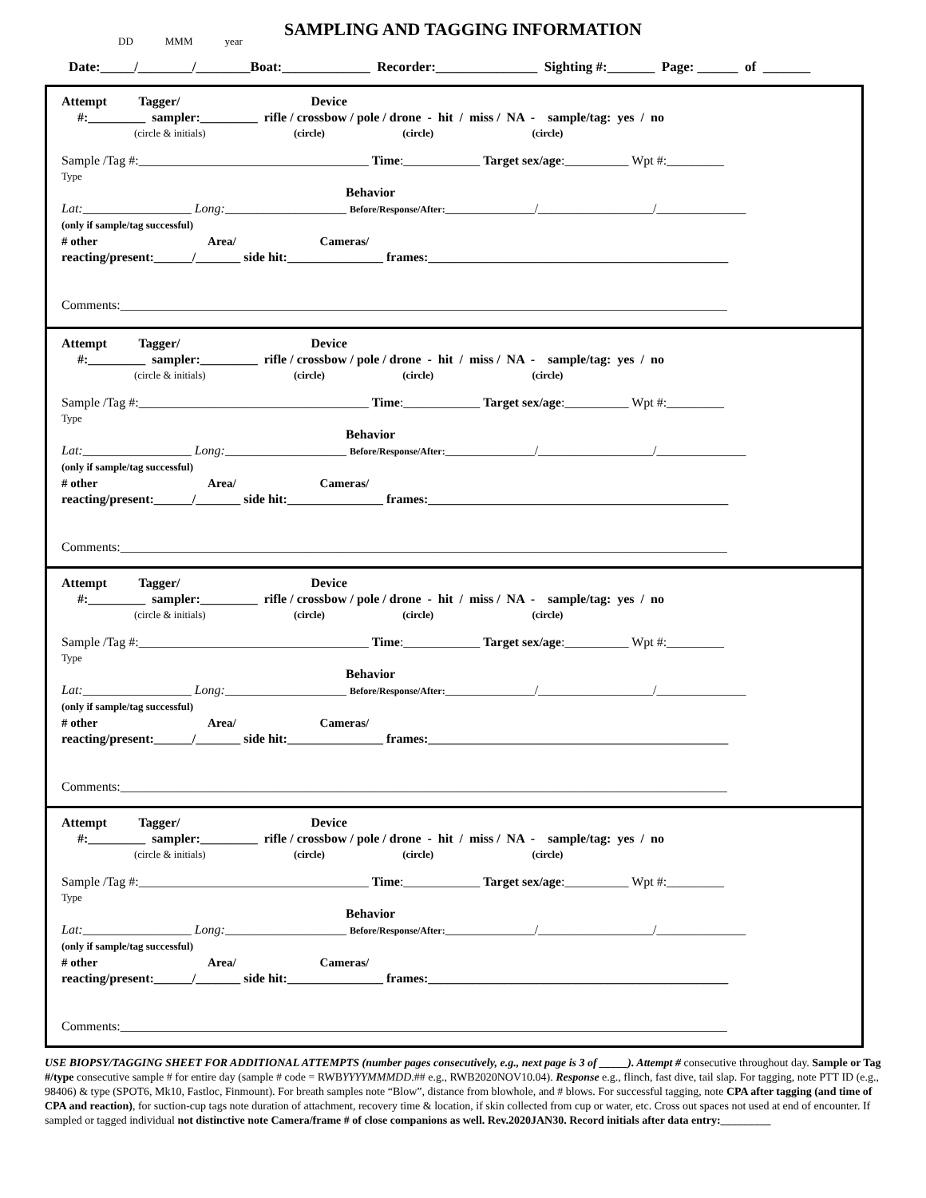SAMPLING AND TAGGING INFORMATION
DD MMM year
Date:_____/________/________Boat:_____________ Recorder:_______________ Sighting #:_______ Page: ______ of _______
Attempt Tagger/ Device
#:_________ sampler:_________ rifle / crossbow / pole / drone - hit / miss / NA - sample/tag: yes / no
(circle & initials) (circle) (circle) (circle)
Sample /Tag #:____________________________________ Time:____________ Target sex/age:__________ Wpt #:_________
Type
Behavior
Lat:_________________ Long:___________________ Before/Response/After:______________/__________________/______________
(only if sample/tag successful)
# other Area/ Cameras/
reacting/present:______/_______ side hit:_______________ frames:_______________________________________________
Comments:_______________________________________________________________________________________________
Attempt Tagger/ Device
#:_________ sampler:_________ rifle / crossbow / pole / drone - hit / miss / NA - sample/tag: yes / no
(circle & initials) (circle) (circle) (circle)
Sample /Tag #:____________________________________ Time:____________ Target sex/age:__________ Wpt #:_________
Type
Behavior
Lat:_________________ Long:___________________ Before/Response/After:______________/__________________/______________
(only if sample/tag successful)
# other Area/ Cameras/
reacting/present:______/_______ side hit:_______________ frames:_______________________________________________
Comments:_______________________________________________________________________________________________
Attempt Tagger/ Device
#:_________ sampler:_________ rifle / crossbow / pole / drone - hit / miss / NA - sample/tag: yes / no
(circle & initials) (circle) (circle) (circle)
Sample /Tag #:____________________________________ Time:____________ Target sex/age:__________ Wpt #:_________
Type
Behavior
Lat:_________________ Long:___________________ Before/Response/After:______________/__________________/______________
(only if sample/tag successful)
# other Area/ Cameras/
reacting/present:______/_______ side hit:_______________ frames:_______________________________________________
Comments:_______________________________________________________________________________________________
Attempt Tagger/ Device
#:_________ sampler:_________ rifle / crossbow / pole / drone - hit / miss / NA - sample/tag: yes / no
(circle & initials) (circle) (circle) (circle)
Sample /Tag #:____________________________________ Time:____________ Target sex/age:__________ Wpt #:_________
Type
Behavior
Lat:_________________ Long:___________________ Before/Response/After:______________/__________________/______________
(only if sample/tag successful)
# other Area/ Cameras/
reacting/present:______/_______ side hit:_______________ frames:_______________________________________________
Comments:_______________________________________________________________________________________________
USE BIOPSY/TAGGING SHEET FOR ADDITIONAL ATTEMPTS (number pages consecutively, e.g., next page is 3 of _____). Attempt # consecutive throughout day. Sample or Tag #/type consecutive sample # for entire day (sample # code = RWBYYYYMMMDD.## e.g., RWB2020NOV10.04). Response e.g., flinch, fast dive, tail slap. For tagging, note PTT ID (e.g., 98406) & type (SPOT6, Mk10, Fastloc, Finmount). For breath samples note “Blow”, distance from blowhole, and # blows. For successful tagging, note CPA after tagging (and time of CPA and reaction), for suction-cup tags note duration of attachment, recovery time & location, if skin collected from cup or water, etc. Cross out spaces not used at end of encounter. If sampled or tagged individual not distinctive note Camera/frame # of close companions as well. Rev.2020JAN30. Record initials after data entry:_________